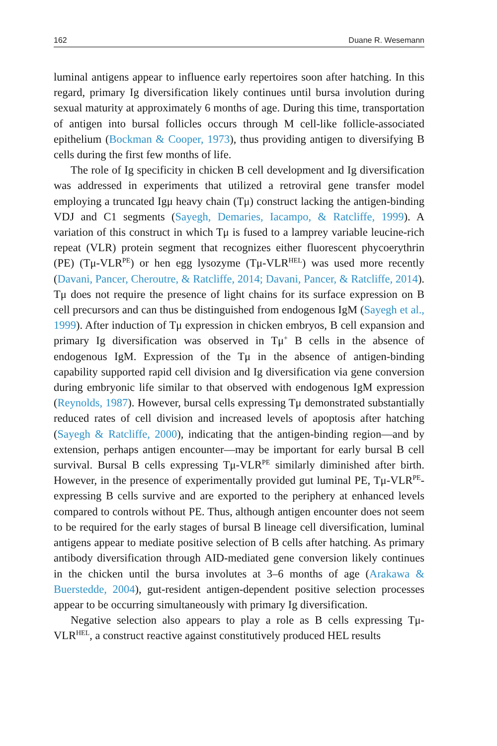162 Duane R. Wesemann
luminal antigens appear to influence early repertoires soon after hatching. In this regard, primary Ig diversification likely continues until bursa involution during sexual maturity at approximately 6 months of age. During this time, transportation of antigen into bursal follicles occurs through M cell-like follicle-associated epithelium (Bockman & Cooper, 1973), thus providing antigen to diversifying B cells during the first few months of life.
The role of Ig specificity in chicken B cell development and Ig diversification was addressed in experiments that utilized a retroviral gene transfer model employing a truncated Igμ heavy chain (Tμ) construct lacking the antigen-binding VDJ and C1 segments (Sayegh, Demaries, Iacampo, & Ratcliffe, 1999). A variation of this construct in which Tμ is fused to a lamprey variable leucine-rich repeat (VLR) protein segment that recognizes either fluorescent phycoerythrin (PE) (Tμ-VLR<sup>PE</sup>) or hen egg lysozyme (Tμ-VLR<sup>HEL</sup>) was used more recently (Davani, Pancer, Cheroutre, & Ratcliffe, 2014; Davani, Pancer, & Ratcliffe, 2014). Tμ does not require the presence of light chains for its surface expression on B cell precursors and can thus be distinguished from endogenous IgM (Sayegh et al., 1999). After induction of Tμ expression in chicken embryos, B cell expansion and primary Ig diversification was observed in Tμ<sup>+</sup> B cells in the absence of endogenous IgM. Expression of the Tμ in the absence of antigen-binding capability supported rapid cell division and Ig diversification via gene conversion during embryonic life similar to that observed with endogenous IgM expression (Reynolds, 1987). However, bursal cells expressing Tμ demonstrated substantially reduced rates of cell division and increased levels of apoptosis after hatching (Sayegh & Ratcliffe, 2000), indicating that the antigen-binding region—and by extension, perhaps antigen encounter—may be important for early bursal B cell survival. Bursal B cells expressing Tμ-VLR<sup>PE</sup> similarly diminished after birth. However, in the presence of experimentally provided gut luminal PE, Tμ-VLR<sup>PE</sup>-expressing B cells survive and are exported to the periphery at enhanced levels compared to controls without PE. Thus, although antigen encounter does not seem to be required for the early stages of bursal B lineage cell diversification, luminal antigens appear to mediate positive selection of B cells after hatching. As primary antibody diversification through AID-mediated gene conversion likely continues in the chicken until the bursa involutes at 3–6 months of age (Arakawa & Buerstedde, 2004), gut-resident antigen-dependent positive selection processes appear to be occurring simultaneously with primary Ig diversification.
Negative selection also appears to play a role as B cells expressing Tμ-VLR<sup>HEL</sup>, a construct reactive against constitutively produced HEL results